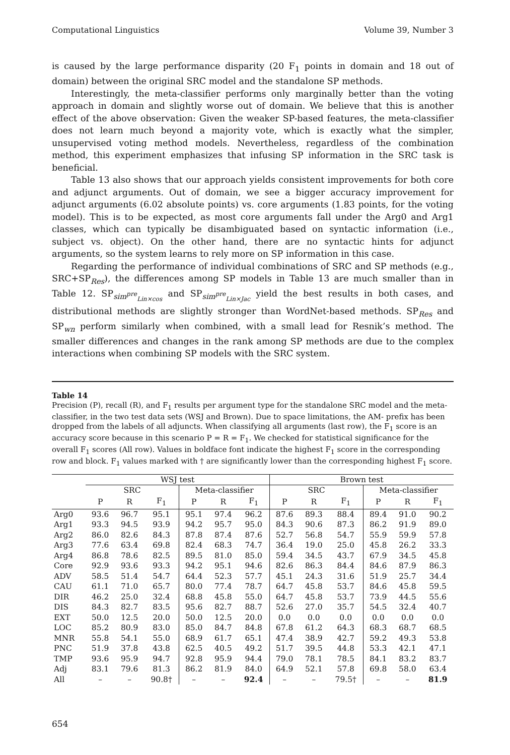Computational Linguistics Volume 39, Number 3
is caused by the large performance disparity (20 F<sub>1</sub> points in domain and 18 out of domain) between the original SRC model and the standalone SP methods.
Interestingly, the meta-classifier performs only marginally better than the voting approach in domain and slightly worse out of domain. We believe that this is another effect of the above observation: Given the weaker SP-based features, the meta-classifier does not learn much beyond a majority vote, which is exactly what the simpler, unsupervised voting method models. Nevertheless, regardless of the combination method, this experiment emphasizes that infusing SP information in the SRC task is beneficial.
Table 13 also shows that our approach yields consistent improvements for both core and adjunct arguments. Out of domain, we see a bigger accuracy improvement for adjunct arguments (6.02 absolute points) vs. core arguments (1.83 points, for the voting model). This is to be expected, as most core arguments fall under the Arg0 and Arg1 classes, which can typically be disambiguated based on syntactic information (i.e., subject vs. object). On the other hand, there are no syntactic hints for adjunct arguments, so the system learns to rely more on SP information in this case.
Regarding the performance of individual combinations of SRC and SP methods (e.g., SRC+SP<sub>Res</sub>), the differences among SP models in Table 13 are much smaller than in Table 12. SP<sub>sim<sup>pre</sup><sub>Lin×cos</sub></sub> and SP<sub>sim<sup>pre</sup><sub>Lin×Jac</sub></sub> yield the best results in both cases, and distributional methods are slightly stronger than WordNet-based methods. SP<sub>Res</sub> and SP<sub>wn</sub> perform similarly when combined, with a small lead for Resnik’s method. The smaller differences and changes in the rank among SP methods are due to the complex interactions when combining SP models with the SRC system.
Table 14
Precision (P), recall (R), and F<sub>1</sub> results per argument type for the standalone SRC model and the meta-classifier, in the two test data sets (WSJ and Brown). Due to space limitations, the AM- prefix has been dropped from the labels of all adjuncts. When classifying all arguments (last row), the F<sub>1</sub> score is an accuracy score because in this scenario P = R = F<sub>1</sub>. We checked for statistical significance for the overall F<sub>1</sub> scores (All row). Values in boldface font indicate the highest F<sub>1</sub> score in the corresponding row and block. F<sub>1</sub> values marked with † are significantly lower than the corresponding highest F<sub>1</sub> score.
| | WSJ test | | | | | | Brown test | | | | | |
| --- | --- | --- | --- | --- | --- | --- | --- | --- | --- | --- | --- | --- |
| | SRC | | | Meta-classifier | | | SRC | | | Meta-classifier | | |
| | P | R | F<sub>1</sub> | P | R | F<sub>1</sub> | P | R | F<sub>1</sub> | P | R | F<sub>1</sub> |
| Arg0 | 93.6 | 96.7 | 95.1 | 95.1 | 97.4 | 96.2 | 87.6 | 89.3 | 88.4 | 89.4 | 91.0 | 90.2 |
| Arg1 | 93.3 | 94.5 | 93.9 | 94.2 | 95.7 | 95.0 | 84.3 | 90.6 | 87.3 | 86.2 | 91.9 | 89.0 |
| Arg2 | 86.0 | 82.6 | 84.3 | 87.8 | 87.4 | 87.6 | 52.7 | 56.8 | 54.7 | 55.9 | 59.9 | 57.8 |
| Arg3 | 77.6 | 63.4 | 69.8 | 82.4 | 68.3 | 74.7 | 36.4 | 19.0 | 25.0 | 45.8 | 26.2 | 33.3 |
| Arg4 | 86.8 | 78.6 | 82.5 | 89.5 | 81.0 | 85.0 | 59.4 | 34.5 | 43.7 | 67.9 | 34.5 | 45.8 |
| Core | 92.9 | 93.6 | 93.3 | 94.2 | 95.1 | 94.6 | 82.6 | 86.3 | 84.4 | 84.6 | 87.9 | 86.3 |
| ADV | 58.5 | 51.4 | 54.7 | 64.4 | 52.3 | 57.7 | 45.1 | 24.3 | 31.6 | 51.9 | 25.7 | 34.4 |
| CAU | 61.1 | 71.0 | 65.7 | 80.0 | 77.4 | 78.7 | 64.7 | 45.8 | 53.7 | 84.6 | 45.8 | 59.5 |
| DIR | 46.2 | 25.0 | 32.4 | 68.8 | 45.8 | 55.0 | 64.7 | 45.8 | 53.7 | 73.9 | 44.5 | 55.6 |
| DIS | 84.3 | 82.7 | 83.5 | 95.6 | 82.7 | 88.7 | 52.6 | 27.0 | 35.7 | 54.5 | 32.4 | 40.7 |
| EXT | 50.0 | 12.5 | 20.0 | 50.0 | 12.5 | 20.0 | 0.0 | 0.0 | 0.0 | 0.0 | 0.0 | 0.0 |
| LOC | 85.2 | 80.9 | 83.0 | 85.0 | 84.7 | 84.8 | 67.8 | 61.2 | 64.3 | 68.3 | 68.7 | 68.5 |
| MNR | 55.8 | 54.1 | 55.0 | 68.9 | 61.7 | 65.1 | 47.4 | 38.9 | 42.7 | 59.2 | 49.3 | 53.8 |
| PNC | 51.9 | 37.8 | 43.8 | 62.5 | 40.5 | 49.2 | 51.7 | 39.5 | 44.8 | 53.3 | 42.1 | 47.1 |
| TMP | 93.6 | 95.9 | 94.7 | 92.8 | 95.9 | 94.4 | 79.0 | 78.1 | 78.5 | 84.1 | 83.2 | 83.7 |
| Adj | 83.1 | 79.6 | 81.3 | 86.2 | 81.9 | 84.0 | 64.9 | 52.1 | 57.8 | 69.8 | 58.0 | 63.4 |
| All | – | – | 90.8† | – | – | 92.4 | – | – | 79.5† | – | – | 81.9 |
654